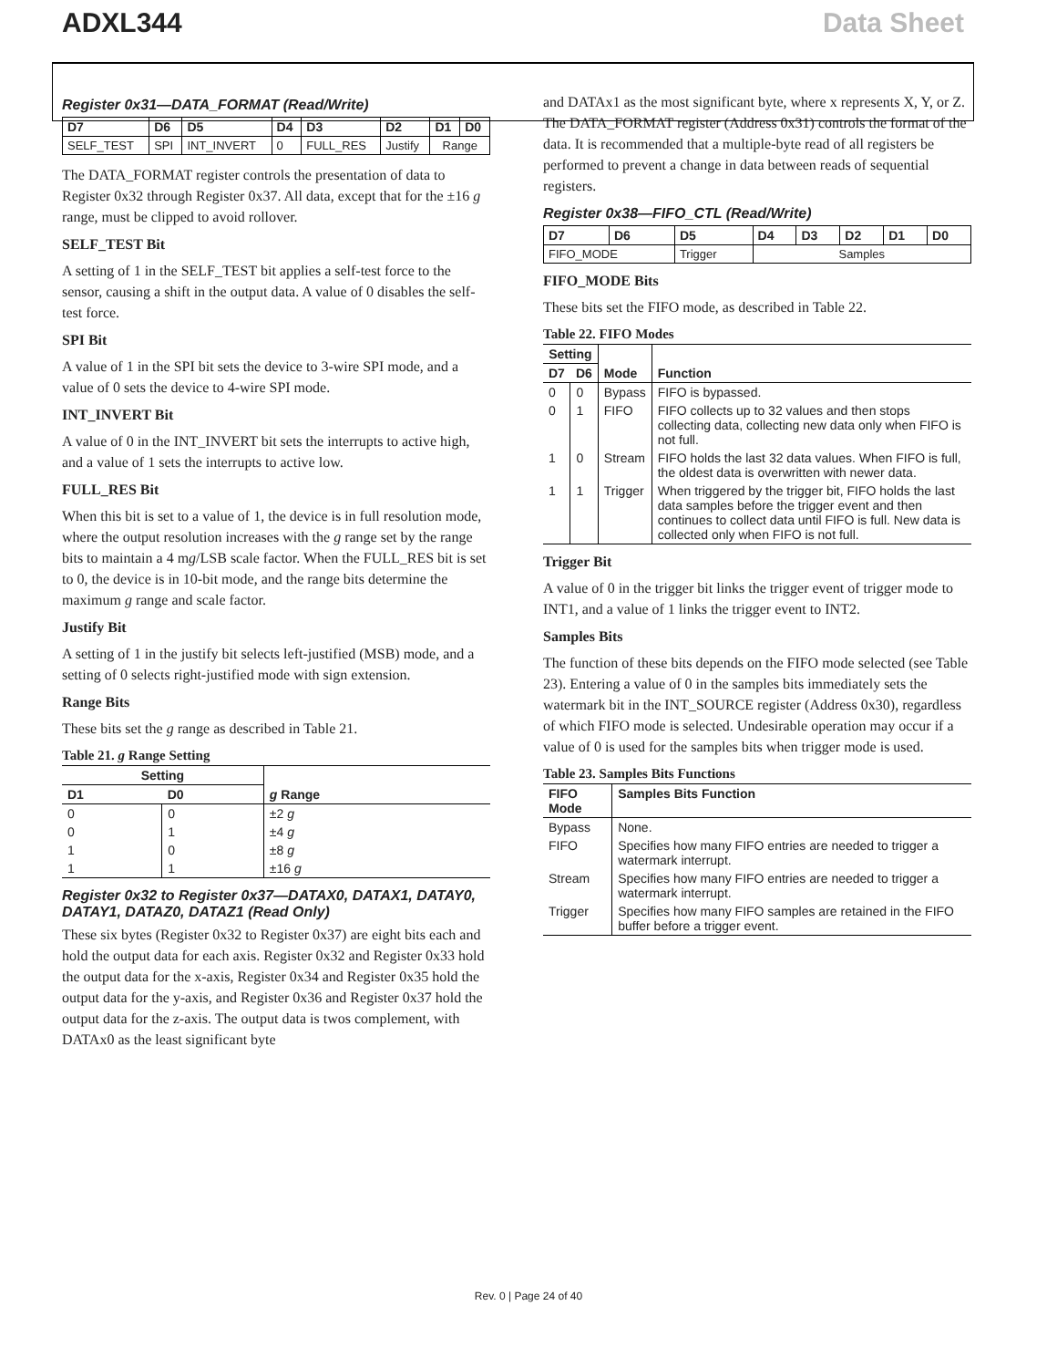ADXL344 Data Sheet
Register 0x31—DATA_FORMAT (Read/Write)
| D7 | D6 | D5 | D4 | D3 | D2 | D1 | D0 |
| --- | --- | --- | --- | --- | --- | --- | --- |
| SELF_TEST | SPI | INT_INVERT | 0 | FULL_RES | Justify | Range | |
The DATA_FORMAT register controls the presentation of data to Register 0x32 through Register 0x37. All data, except that for the ±16 g range, must be clipped to avoid rollover.
SELF_TEST Bit
A setting of 1 in the SELF_TEST bit applies a self-test force to the sensor, causing a shift in the output data. A value of 0 disables the self-test force.
SPI Bit
A value of 1 in the SPI bit sets the device to 3-wire SPI mode, and a value of 0 sets the device to 4-wire SPI mode.
INT_INVERT Bit
A value of 0 in the INT_INVERT bit sets the interrupts to active high, and a value of 1 sets the interrupts to active low.
FULL_RES Bit
When this bit is set to a value of 1, the device is in full resolution mode, where the output resolution increases with the g range set by the range bits to maintain a 4 mg/LSB scale factor. When the FULL_RES bit is set to 0, the device is in 10-bit mode, and the range bits determine the maximum g range and scale factor.
Justify Bit
A setting of 1 in the justify bit selects left-justified (MSB) mode, and a setting of 0 selects right-justified mode with sign extension.
Range Bits
These bits set the g range as described in Table 21.
Table 21. g Range Setting
| Setting | | g Range |
| --- | --- | --- |
| D1 | D0 | |
| 0 | 0 | ±2 g |
| 0 | 1 | ±4 g |
| 1 | 0 | ±8 g |
| 1 | 1 | ±16 g |
Register 0x32 to Register 0x37—DATAX0, DATAX1, DATAY0, DATAY1, DATAZ0, DATAZ1 (Read Only)
These six bytes (Register 0x32 to Register 0x37) are eight bits each and hold the output data for each axis. Register 0x32 and Register 0x33 hold the output data for the x-axis, Register 0x34 and Register 0x35 hold the output data for the y-axis, and Register 0x36 and Register 0x37 hold the output data for the z-axis. The output data is twos complement, with DATAx0 as the least significant byte
and DATAx1 as the most significant byte, where x represents X, Y, or Z. The DATA_FORMAT register (Address 0x31) controls the format of the data. It is recommended that a multiple-byte read of all registers be performed to prevent a change in data between reads of sequential registers.
Register 0x38—FIFO_CTL (Read/Write)
| D7 | D6 | D5 | D4 | D3 | D2 | D1 | D0 |
| --- | --- | --- | --- | --- | --- | --- | --- |
| FIFO_MODE | | Trigger | Samples | | | | |
FIFO_MODE Bits
These bits set the FIFO mode, as described in Table 22.
Table 22. FIFO Modes
| Setting | | Mode | Function |
| --- | --- | --- | --- |
| D7 | D6 | | |
| 0 | 0 | Bypass | FIFO is bypassed. |
| 0 | 1 | FIFO | FIFO collects up to 32 values and then stops collecting data, collecting new data only when FIFO is not full. |
| 1 | 0 | Stream | FIFO holds the last 32 data values. When FIFO is full, the oldest data is overwritten with newer data. |
| 1 | 1 | Trigger | When triggered by the trigger bit, FIFO holds the last data samples before the trigger event and then continues to collect data until FIFO is full. New data is collected only when FIFO is not full. |
Trigger Bit
A value of 0 in the trigger bit links the trigger event of trigger mode to INT1, and a value of 1 links the trigger event to INT2.
Samples Bits
The function of these bits depends on the FIFO mode selected (see Table 23). Entering a value of 0 in the samples bits immediately sets the watermark bit in the INT_SOURCE register (Address 0x30), regardless of which FIFO mode is selected. Undesirable operation may occur if a value of 0 is used for the samples bits when trigger mode is used.
Table 23. Samples Bits Functions
| FIFO Mode | Samples Bits Function |
| --- | --- |
| Bypass | None. |
| FIFO | Specifies how many FIFO entries are needed to trigger a watermark interrupt. |
| Stream | Specifies how many FIFO entries are needed to trigger a watermark interrupt. |
| Trigger | Specifies how many FIFO samples are retained in the FIFO buffer before a trigger event. |
Rev. 0 | Page 24 of 40